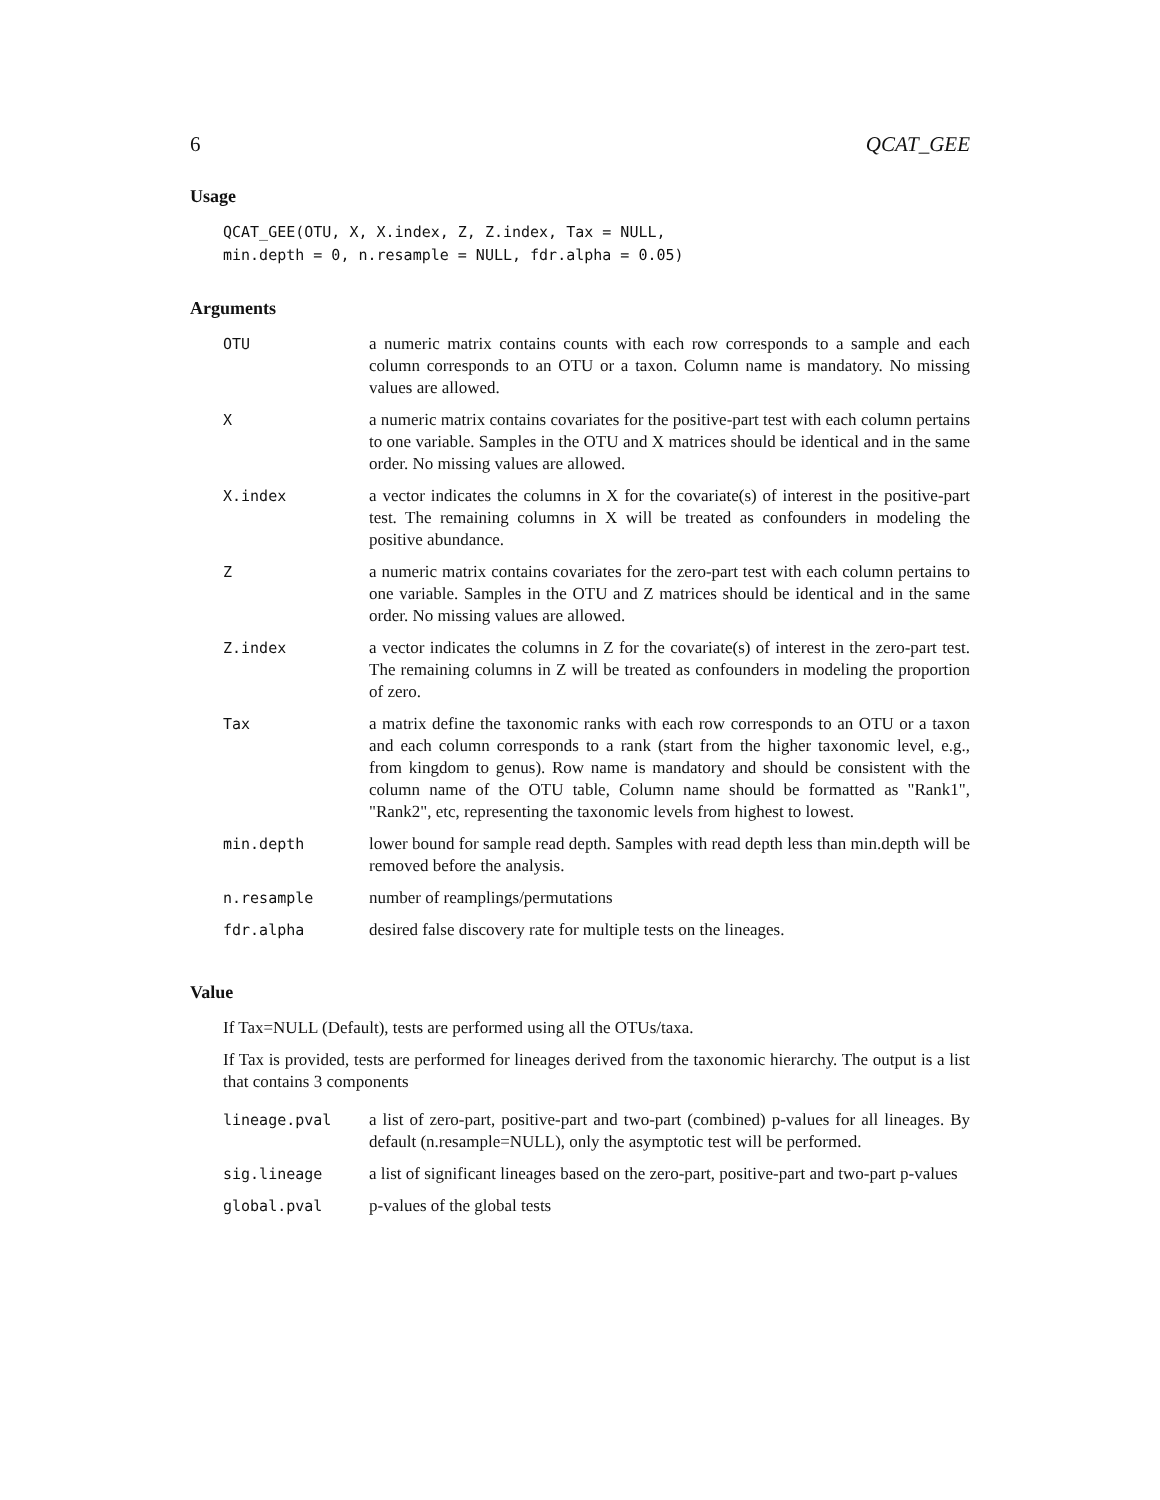6 QCAT_GEE
Usage
QCAT_GEE(OTU, X, X.index, Z, Z.index, Tax = NULL,
min.depth = 0, n.resample = NULL, fdr.alpha = 0.05)
Arguments
| OTU | a numeric matrix contains counts with each row corresponds to a sample and each column corresponds to an OTU or a taxon. Column name is mandatory. No missing values are allowed. |
| X | a numeric matrix contains covariates for the positive-part test with each column pertains to one variable. Samples in the OTU and X matrices should be identical and in the same order. No missing values are allowed. |
| X.index | a vector indicates the columns in X for the covariate(s) of interest in the positive-part test. The remaining columns in X will be treated as confounders in modeling the positive abundance. |
| Z | a numeric matrix contains covariates for the zero-part test with each column pertains to one variable. Samples in the OTU and Z matrices should be identical and in the same order. No missing values are allowed. |
| Z.index | a vector indicates the columns in Z for the covariate(s) of interest in the zero-part test. The remaining columns in Z will be treated as confounders in modeling the proportion of zero. |
| Tax | a matrix define the taxonomic ranks with each row corresponds to an OTU or a taxon and each column corresponds to a rank (start from the higher taxonomic level, e.g., from kingdom to genus). Row name is mandatory and should be consistent with the column name of the OTU table, Column name should be formatted as "Rank1", "Rank2", etc, representing the taxonomic levels from highest to lowest. |
| min.depth | lower bound for sample read depth. Samples with read depth less than min.depth will be removed before the analysis. |
| n.resample | number of reamplings/permutations |
| fdr.alpha | desired false discovery rate for multiple tests on the lineages. |
Value
If Tax=NULL (Default), tests are performed using all the OTUs/taxa.
If Tax is provided, tests are performed for lineages derived from the taxonomic hierarchy. The output is a list that contains 3 components
| lineage.pval | a list of zero-part, positive-part and two-part (combined) p-values for all lineages. By default (n.resample=NULL), only the asymptotic test will be performed. |
| sig.lineage | a list of significant lineages based on the zero-part, positive-part and two-part p-values |
| global.pval | p-values of the global tests |